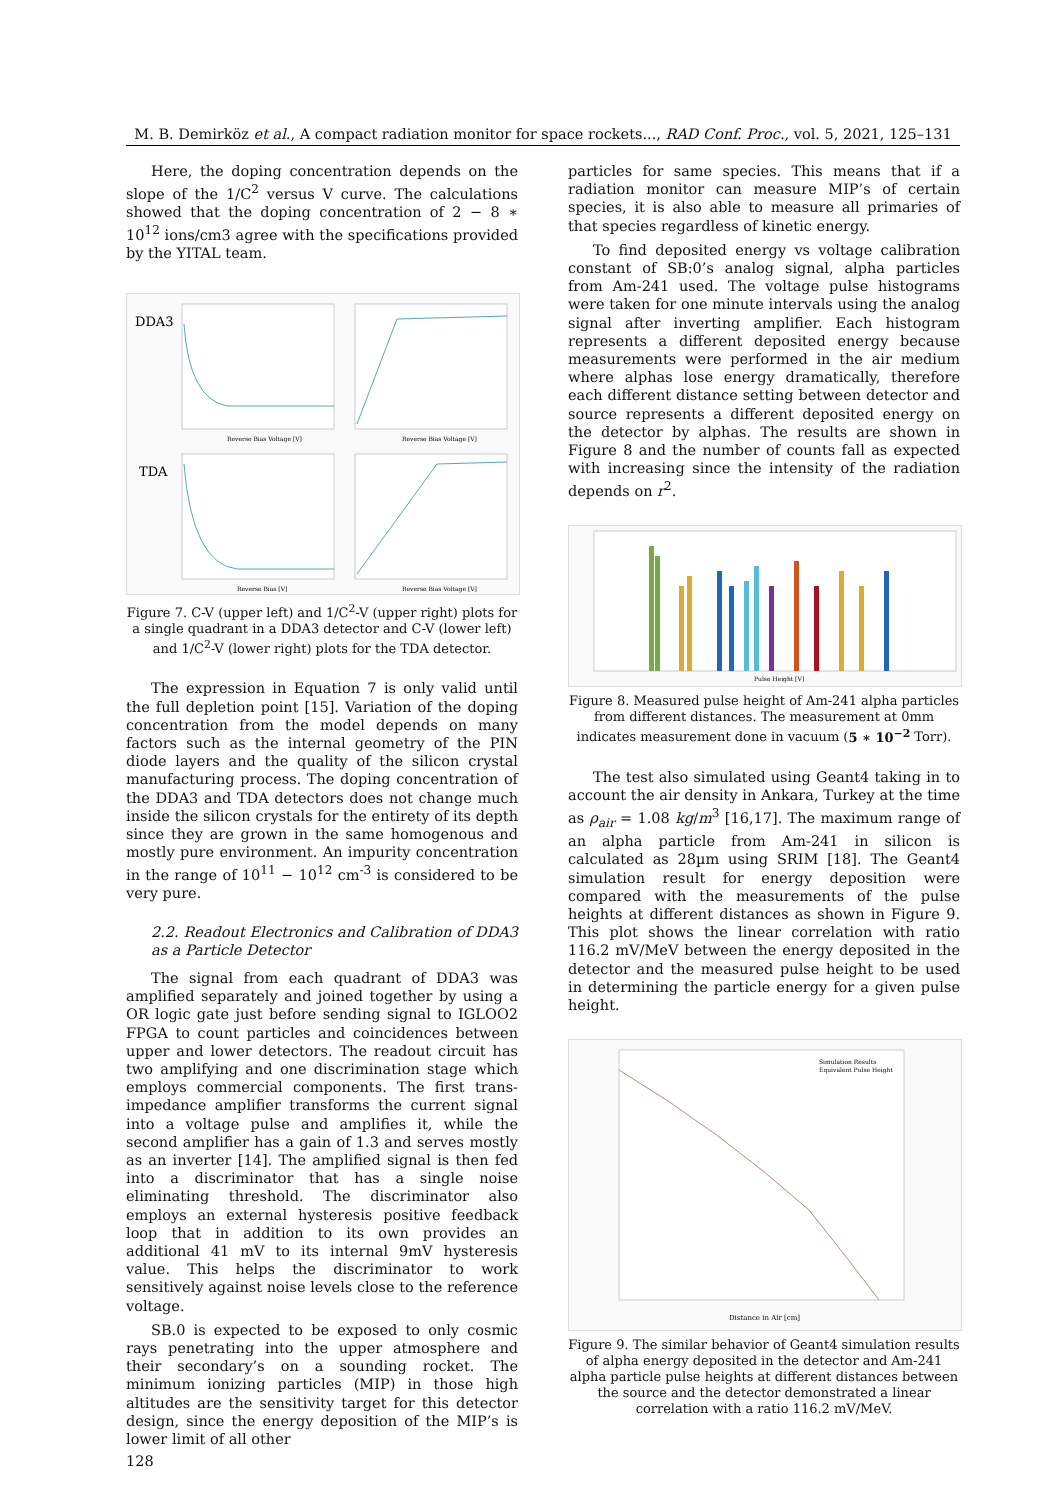M. B. Demirköz et al., A compact radiation monitor for space rockets..., RAD Conf. Proc., vol. 5, 2021, 125–131
Here, the doping concentration depends on the slope of the 1/C<sup>2</sup> versus V curve. The calculations showed that the doping concentration of 2 − 8 ∗ 10<sup>12</sup> ions/cm3 agree with the specifications provided by the YITAL team.
DDA3
TDA
Reverse Bias Voltage [V]
Reverse Bias Voltage [V]
Reverse Bias [V]
Reverse Bias Voltage [V]
Figure 7. C-V (upper left) and 1/C<sup>2</sup>-V (upper right) plots for a single quadrant in a DDA3 detector and C-V (lower left) and 1/C<sup>2</sup>-V (lower right) plots for the TDA detector.
The expression in Equation 7 is only valid until the full depletion point [15]. Variation of the doping concentration from the model depends on many factors such as the internal geometry of the PIN diode layers and the quality of the silicon crystal manufacturing process. The doping concentration of the DDA3 and TDA detectors does not change much inside the silicon crystals for the entirety of its depth since they are grown in the same homogenous and mostly pure environment. An impurity concentration in the range of 10<sup>11</sup> − 10<sup>12</sup> cm<sup>-3</sup> is considered to be very pure.
2.2. Readout Electronics and Calibration of DDA3 as a Particle Detector
The signal from each quadrant of DDA3 was amplified separately and joined together by using a OR logic gate just before sending signal to IGLOO2 FPGA to count particles and coincidences between upper and lower detectors. The readout circuit has two amplifying and one discrimination stage which employs commercial components. The first trans-impedance amplifier transforms the current signal into a voltage pulse and amplifies it, while the second amplifier has a gain of 1.3 and serves mostly as an inverter [14]. The amplified signal is then fed into a discriminator that has a single noise eliminating threshold. The discriminator also employs an external hysteresis positive feedback loop that in addition to its own provides an additional 41 mV to its internal 9mV hysteresis value. This helps the discriminator to work sensitively against noise levels close to the reference voltage.
SB.0 is expected to be exposed to only cosmic rays penetrating into the upper atmosphere and their secondary’s on a sounding rocket. The minimum ionizing particles (MIP) in those high altitudes are the sensitivity target for this detector design, since the energy deposition of the MIP’s is lower limit of all other
128
particles for same species. This means that if a radiation monitor can measure MIP’s of certain species, it is also able to measure all primaries of that species regardless of kinetic energy.
To find deposited energy vs voltage calibration constant of SB:0’s analog signal, alpha particles from Am-241 used. The voltage pulse histograms were taken for one minute intervals using the analog signal after inverting amplifier. Each histogram represents a different deposited energy because measurements were performed in the air medium where alphas lose energy dramatically, therefore each different distance setting between detector and source represents a different deposited energy on the detector by alphas. The results are shown in Figure 8 and the number of counts fall as expected with increasing since the intensity of the radiation depends on r<sup>2</sup>.
Pulse Height [V]
Figure 8. Measured pulse height of Am-241 alpha particles from different distances. The measurement at 0mm indicates measurement done in vacuum (5 ∗ 10<sup>−2</sup> Torr).
The test also simulated using Geant4 taking in to account the air density in Ankara, Turkey at the time as ρ<sub>air</sub> = 1.08 kg/m<sup>3</sup> [16,17]. The maximum range of an alpha particle from Am-241 in silicon is calculated as 28µm using SRIM [18]. The Geant4 simulation result for energy deposition were compared with the measurements of the pulse heights at different distances as shown in Figure 9. This plot shows the linear correlation with ratio 116.2 mV/MeV between the energy deposited in the detector and the measured pulse height to be used in determining the particle energy for a given pulse height.
Simulation Results
Equivalent Pulse Height
Distance in Air [cm]
Figure 9. The similar behavior of Geant4 simulation results of alpha energy deposited in the detector and Am-241 alpha particle pulse heights at different distances between the source and the detector demonstrated a linear correlation with a ratio 116.2 mV/MeV.